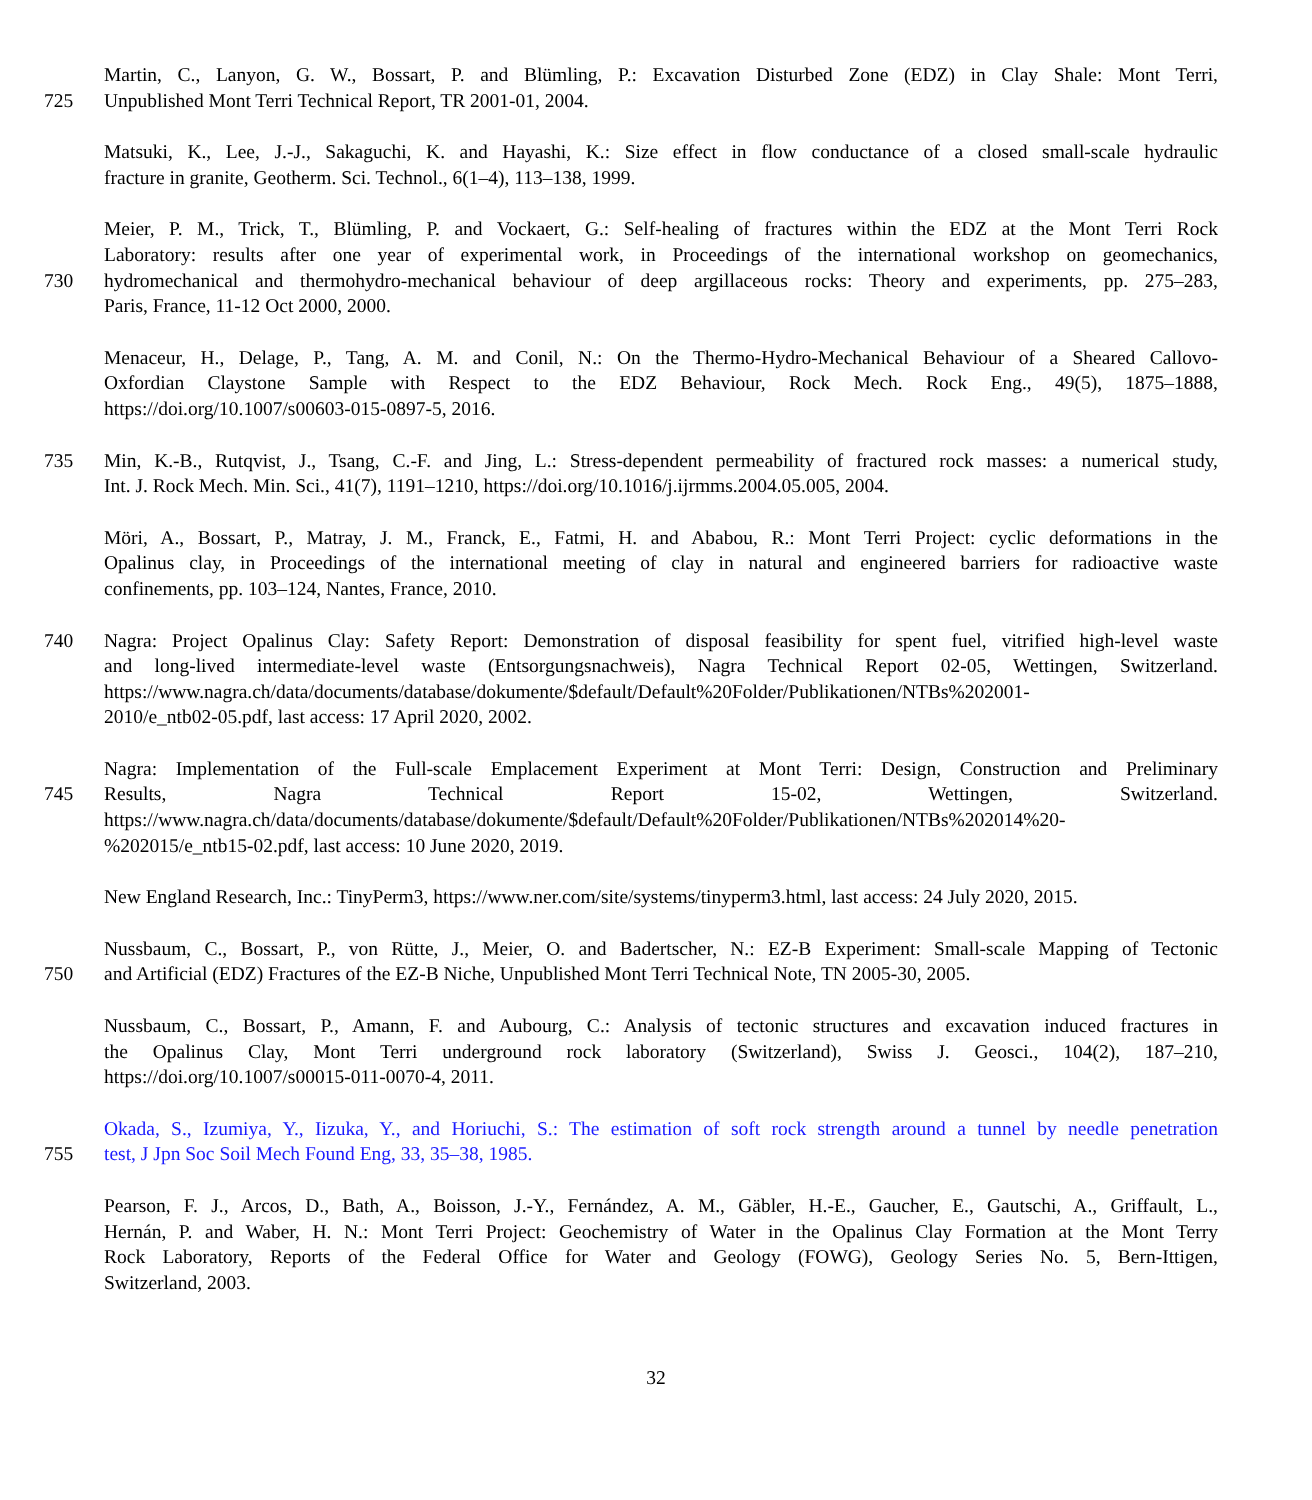Martin, C., Lanyon, G. W., Bossart, P. and Blümling, P.: Excavation Disturbed Zone (EDZ) in Clay Shale: Mont Terri,
725 Unpublished Mont Terri Technical Report, TR 2001-01, 2004.
Matsuki, K., Lee, J.-J., Sakaguchi, K. and Hayashi, K.: Size effect in flow conductance of a closed small-scale hydraulic
fracture in granite, Geotherm. Sci. Technol., 6(1–4), 113–138, 1999.
Meier, P. M., Trick, T., Blümling, P. and Vockaert, G.: Self-healing of fractures within the EDZ at the Mont Terri Rock
Laboratory: results after one year of experimental work, in Proceedings of the international workshop on geomechanics,
730 hydromechanical and thermohydro-mechanical behaviour of deep argillaceous rocks: Theory and experiments, pp. 275–283,
Paris, France, 11-12 Oct 2000, 2000.
Menaceur, H., Delage, P., Tang, A. M. and Conil, N.: On the Thermo-Hydro-Mechanical Behaviour of a Sheared Callovo-
Oxfordian Claystone Sample with Respect to the EDZ Behaviour, Rock Mech. Rock Eng., 49(5), 1875–1888,
https://doi.org/10.1007/s00603-015-0897-5, 2016.
735 Min, K.-B., Rutqvist, J., Tsang, C.-F. and Jing, L.: Stress-dependent permeability of fractured rock masses: a numerical study,
Int. J. Rock Mech. Min. Sci., 41(7), 1191–1210, https://doi.org/10.1016/j.ijrmms.2004.05.005, 2004.
Möri, A., Bossart, P., Matray, J. M., Franck, E., Fatmi, H. and Ababou, R.: Mont Terri Project: cyclic deformations in the
Opalinus clay, in Proceedings of the international meeting of clay in natural and engineered barriers for radioactive waste
confinements, pp. 103–124, Nantes, France, 2010.
740 Nagra: Project Opalinus Clay: Safety Report: Demonstration of disposal feasibility for spent fuel, vitrified high-level waste
and long-lived intermediate-level waste (Entsorgungsnachweis), Nagra Technical Report 02-05, Wettingen, Switzerland.
https://www.nagra.ch/data/documents/database/dokumente/$default/Default%20Folder/Publikationen/NTBs%202001-
2010/e_ntb02-05.pdf, last access: 17 April 2020, 2002.
Nagra: Implementation of the Full-scale Emplacement Experiment at Mont Terri: Design, Construction and Preliminary
745 Results, Nagra Technical Report 15-02, Wettingen, Switzerland.
https://www.nagra.ch/data/documents/database/dokumente/$default/Default%20Folder/Publikationen/NTBs%202014%20-
%202015/e_ntb15-02.pdf, last access: 10 June 2020, 2019.
New England Research, Inc.: TinyPerm3, https://www.ner.com/site/systems/tinyperm3.html, last access: 24 July 2020, 2015.
Nussbaum, C., Bossart, P., von Rütte, J., Meier, O. and Badertscher, N.: EZ-B Experiment: Small-scale Mapping of Tectonic
750 and Artificial (EDZ) Fractures of the EZ-B Niche, Unpublished Mont Terri Technical Note, TN 2005-30, 2005.
Nussbaum, C., Bossart, P., Amann, F. and Aubourg, C.: Analysis of tectonic structures and excavation induced fractures in
the Opalinus Clay, Mont Terri underground rock laboratory (Switzerland), Swiss J. Geosci., 104(2), 187–210,
https://doi.org/10.1007/s00015-011-0070-4, 2011.
Okada, S., Izumiya, Y., Iizuka, Y., and Horiuchi, S.: The estimation of soft rock strength around a tunnel by needle penetration
755 test, J Jpn Soc Soil Mech Found Eng, 33, 35–38, 1985.
Pearson, F. J., Arcos, D., Bath, A., Boisson, J.-Y., Fernández, A. M., Gäbler, H.-E., Gaucher, E., Gautschi, A., Griffault, L.,
Hernán, P. and Waber, H. N.: Mont Terri Project: Geochemistry of Water in the Opalinus Clay Formation at the Mont Terry
Rock Laboratory, Reports of the Federal Office for Water and Geology (FOWG), Geology Series No. 5, Bern-Ittigen,
Switzerland, 2003.
32